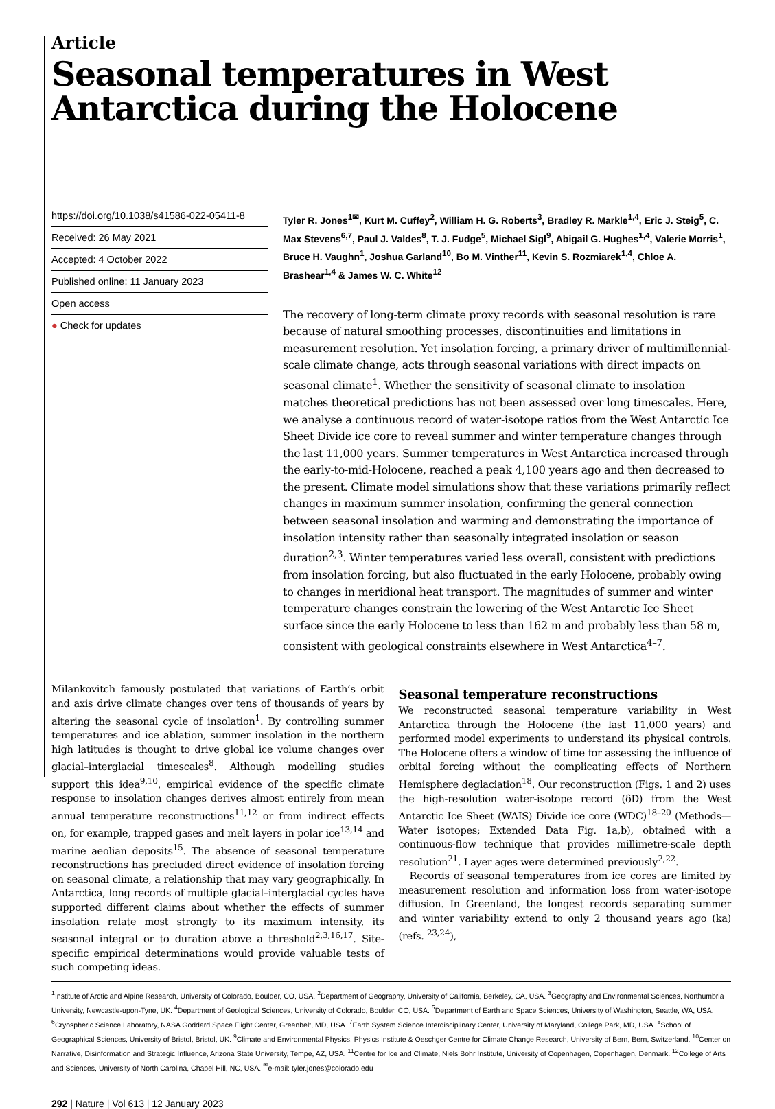Article
Seasonal temperatures in West Antarctica during the Holocene
https://doi.org/10.1038/s41586-022-05411-8
Received: 26 May 2021
Accepted: 4 October 2022
Published online: 11 January 2023
Open access
● Check for updates
Tyler R. Jones<sup>1✉</sup>, Kurt M. Cuffey<sup>2</sup>, William H. G. Roberts<sup>3</sup>, Bradley R. Markle<sup>1,4</sup>, Eric J. Steig<sup>5</sup>, C. Max Stevens<sup>6,7</sup>, Paul J. Valdes<sup>8</sup>, T. J. Fudge<sup>5</sup>, Michael Sigl<sup>9</sup>, Abigail G. Hughes<sup>1,4</sup>, Valerie Morris<sup>1</sup>, Bruce H. Vaughn<sup>1</sup>, Joshua Garland<sup>10</sup>, Bo M. Vinther<sup>11</sup>, Kevin S. Rozmiarek<sup>1,4</sup>, Chloe A. Brashear<sup>1,4</sup> & James W. C. White<sup>12</sup>
The recovery of long-term climate proxy records with seasonal resolution is rare because of natural smoothing processes, discontinuities and limitations in measurement resolution. Yet insolation forcing, a primary driver of multimillennial-scale climate change, acts through seasonal variations with direct impacts on seasonal climate<sup>1</sup>. Whether the sensitivity of seasonal climate to insolation matches theoretical predictions has not been assessed over long timescales. Here, we analyse a continuous record of water-isotope ratios from the West Antarctic Ice Sheet Divide ice core to reveal summer and winter temperature changes through the last 11,000 years. Summer temperatures in West Antarctica increased through the early-to-mid-Holocene, reached a peak 4,100 years ago and then decreased to the present. Climate model simulations show that these variations primarily reflect changes in maximum summer insolation, confirming the general connection between seasonal insolation and warming and demonstrating the importance of insolation intensity rather than seasonally integrated insolation or season duration<sup>2,3</sup>. Winter temperatures varied less overall, consistent with predictions from insolation forcing, but also fluctuated in the early Holocene, probably owing to changes in meridional heat transport. The magnitudes of summer and winter temperature changes constrain the lowering of the West Antarctic Ice Sheet surface since the early Holocene to less than 162 m and probably less than 58 m, consistent with geological constraints elsewhere in West Antarctica<sup>4–7</sup>.
Milankovitch famously postulated that variations of Earth’s orbit and axis drive climate changes over tens of thousands of years by altering the seasonal cycle of insolation<sup>1</sup>. By controlling summer temperatures and ice ablation, summer insolation in the northern high latitudes is thought to drive global ice volume changes over glacial–interglacial timescales<sup>8</sup>. Although modelling studies support this idea<sup>9,10</sup>, empirical evidence of the specific climate response to insolation changes derives almost entirely from mean annual temperature reconstructions<sup>11,12</sup> or from indirect effects on, for example, trapped gases and melt layers in polar ice<sup>13,14</sup> and marine aeolian deposits<sup>15</sup>. The absence of seasonal temperature reconstructions has precluded direct evidence of insolation forcing on seasonal climate, a relationship that may vary geographically. In Antarctica, long records of multiple glacial–interglacial cycles have supported different claims about whether the effects of summer insolation relate most strongly to its maximum intensity, its seasonal integral or to duration above a threshold<sup>2,3,16,17</sup>. Site-specific empirical determinations would provide valuable tests of such competing ideas.
Seasonal temperature reconstructions
We reconstructed seasonal temperature variability in West Antarctica through the Holocene (the last 11,000 years) and performed model experiments to understand its physical controls. The Holocene offers a window of time for assessing the influence of orbital forcing without the complicating effects of Northern Hemisphere deglaciation<sup>18</sup>. Our reconstruction (Figs. 1 and 2) uses the high-resolution water-isotope record (δD) from the West Antarctic Ice Sheet (WAIS) Divide ice core (WDC)<sup>18–20</sup> (Methods—Water isotopes; Extended Data Fig. 1a,b), obtained with a continuous-flow technique that provides millimetre-scale depth resolution<sup>21</sup>. Layer ages were determined previously<sup>2,22</sup>.
Records of seasonal temperatures from ice cores are limited by measurement resolution and information loss from water-isotope diffusion. In Greenland, the longest records separating summer and winter variability extend to only 2 thousand years ago (ka) (refs. <sup>23,24</sup>),
<sup>1</sup> Institute of Arctic and Alpine Research, University of Colorado, Boulder, CO, USA. <sup>2</sup>Department of Geography, University of California, Berkeley, CA, USA. <sup>3</sup>Geography and Environmental Sciences, Northumbria University, Newcastle-upon-Tyne, UK. <sup>4</sup>Department of Geological Sciences, University of Colorado, Boulder, CO, USA. <sup>5</sup>Department of Earth and Space Sciences, University of Washington, Seattle, WA, USA. <sup>6</sup>Cryospheric Science Laboratory, NASA Goddard Space Flight Center, Greenbelt, MD, USA. <sup>7</sup>Earth System Science Interdisciplinary Center, University of Maryland, College Park, MD, USA. <sup>8</sup>School of Geographical Sciences, University of Bristol, Bristol, UK. <sup>9</sup>Climate and Environmental Physics, Physics Institute & Oeschger Centre for Climate Change Research, University of Bern, Bern, Switzerland. <sup>10</sup>Center on Narrative, Disinformation and Strategic Influence, Arizona State University, Tempe, AZ, USA. <sup>11</sup>Centre for Ice and Climate, Niels Bohr Institute, University of Copenhagen, Copenhagen, Denmark. <sup>12</sup>College of Arts and Sciences, University of North Carolina, Chapel Hill, NC, USA. <sup>✉</sup>e-mail: tyler.jones@colorado.edu
292 | Nature | Vol 613 | 12 January 2023